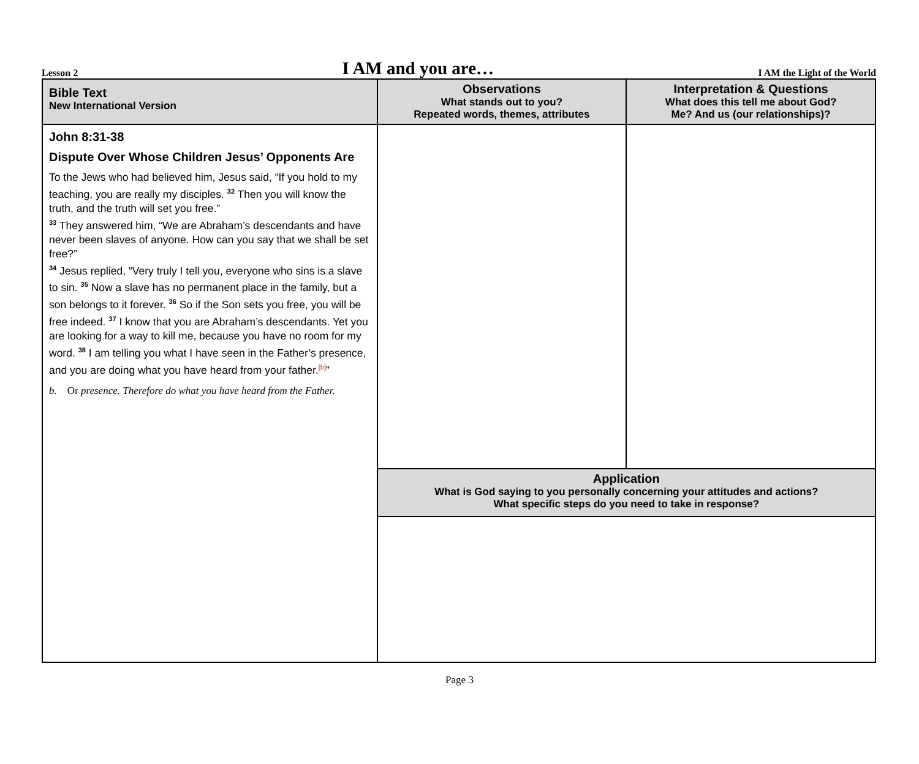Lesson 2 I AM and you are… I AM the Light of the World
| Bible Text New International Version | Observations What stands out to you? Repeated words, themes, attributes | Interpretation & Questions What does this tell me about God? Me? And us (our relationships)? |
| --- | --- | --- |
| John 8:31-38 Dispute Over Whose Children Jesus’ Opponents Are To the Jews who had believed him, Jesus said, “If you hold to my teaching, you are really my disciples. <sup>32</sup> Then you will know the truth, and the truth will set you free.” <sup>33</sup> They answered him, “We are Abraham’s descendants and have never been slaves of anyone. How can you say that we shall be set free?” <sup>34</sup> Jesus replied, “Very truly I tell you, everyone who sins is a slave to sin. <sup>35</sup> Now a slave has no permanent place in the family, but a son belongs to it forever. <sup>36</sup> So if the Son sets you free, you will be free indeed. <sup>37</sup> I know that you are Abraham’s descendants. Yet you are looking for a way to kill me, because you have no room for my word. <sup>38</sup> I am telling you what I have seen in the Father’s presence, and you are doing what you have heard from your father.<sup>[b]</sup>” b. Or presence. Therefore do what you have heard from the Father. | | |
| | Application What is God saying to you personally concerning your attitudes and actions? What specific steps do you need to take in response? | |
Page 3